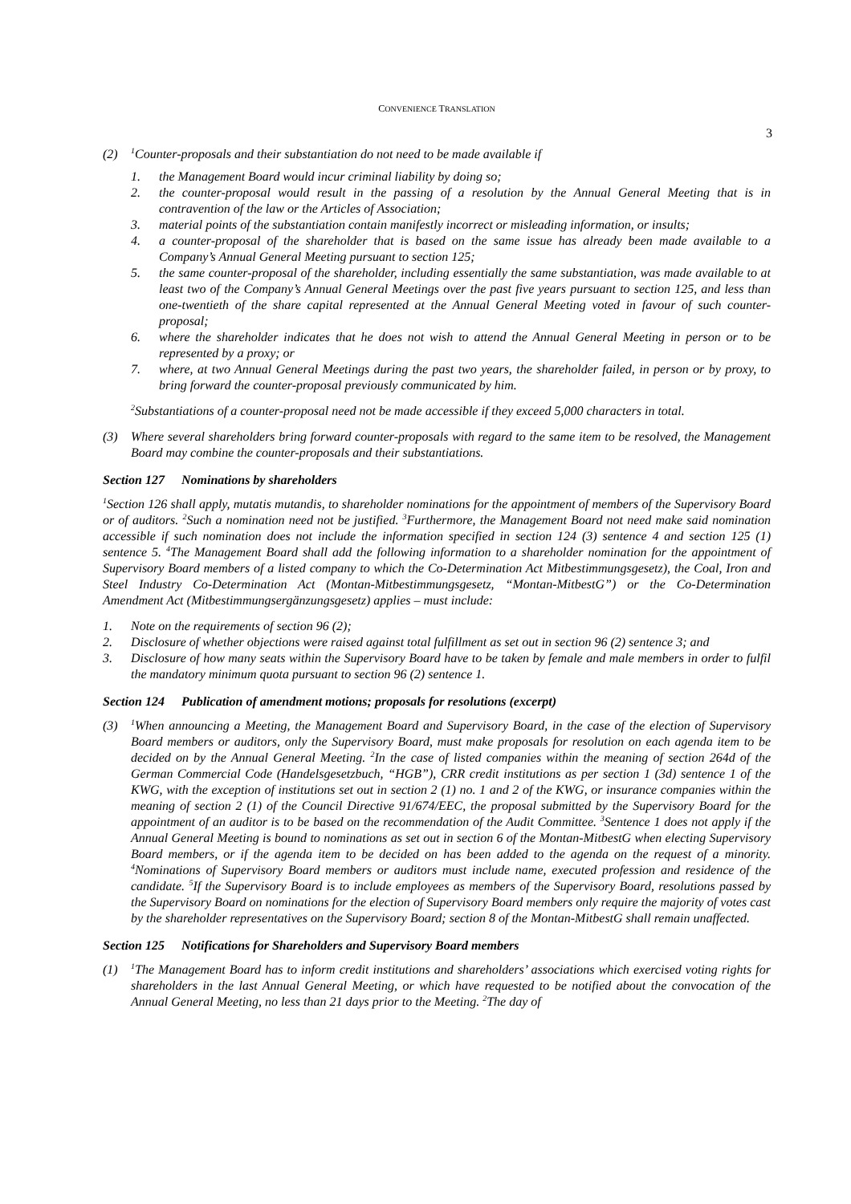CONVENIENCE TRANSLATION
3
(2) <sup>1</sup>Counter-proposals and their substantiation do not need to be made available if
1. the Management Board would incur criminal liability by doing so;
2. the counter-proposal would result in the passing of a resolution by the Annual General Meeting that is in contravention of the law or the Articles of Association;
3. material points of the substantiation contain manifestly incorrect or misleading information, or insults;
4. a counter-proposal of the shareholder that is based on the same issue has already been made available to a Company’s Annual General Meeting pursuant to section 125;
5. the same counter-proposal of the shareholder, including essentially the same substantiation, was made available to at least two of the Company’s Annual General Meetings over the past five years pursuant to section 125, and less than one-twentieth of the share capital represented at the Annual General Meeting voted in favour of such counter-proposal;
6. where the shareholder indicates that he does not wish to attend the Annual General Meeting in person or to be represented by a proxy; or
7. where, at two Annual General Meetings during the past two years, the shareholder failed, in person or by proxy, to bring forward the counter-proposal previously communicated by him.
<sup>2</sup> Substantiations of a counter-proposal need not be made accessible if they exceed 5,000 characters in total.
(3) Where several shareholders bring forward counter-proposals with regard to the same item to be resolved, the Management Board may combine the counter-proposals and their substantiations.
Section 127 Nominations by shareholders
<sup>1</sup> Section 126 shall apply, mutatis mutandis, to shareholder nominations for the appointment of members of the Supervisory Board or of auditors. <sup>2</sup>Such a nomination need not be justified. <sup>3</sup>Furthermore, the Management Board not need make said nomination accessible if such nomination does not include the information specified in section 124 (3) sentence 4 and section 125 (1) sentence 5. <sup>4</sup>The Management Board shall add the following information to a shareholder nomination for the appointment of Supervisory Board members of a listed company to which the Co-Determination Act Mitbestimmungsgesetz), the Coal, Iron and Steel Industry Co-Determination Act (Montan-Mitbestimmungsgesetz, “Montan-MitbestG”) or the Co-Determination Amendment Act (Mitbestimmungsergänzungsgesetz) applies – must include:
1. Note on the requirements of section 96 (2);
2. Disclosure of whether objections were raised against total fulfillment as set out in section 96 (2) sentence 3; and
3. Disclosure of how many seats within the Supervisory Board have to be taken by female and male members in order to fulfil the mandatory minimum quota pursuant to section 96 (2) sentence 1.
Section 124 Publication of amendment motions; proposals for resolutions (excerpt)
(3) <sup>1</sup>When announcing a Meeting, the Management Board and Supervisory Board, in the case of the election of Supervisory Board members or auditors, only the Supervisory Board, must make proposals for resolution on each agenda item to be decided on by the Annual General Meeting. <sup>2</sup>In the case of listed companies within the meaning of section 264d of the German Commercial Code (Handelsgesetzbuch, “HGB”), CRR credit institutions as per section 1 (3d) sentence 1 of the KWG, with the exception of institutions set out in section 2 (1) no. 1 and 2 of the KWG, or insurance companies within the meaning of section 2 (1) of the Council Directive 91/674/EEC, the proposal submitted by the Supervisory Board for the appointment of an auditor is to be based on the recommendation of the Audit Committee. <sup>3</sup>Sentence 1 does not apply if the Annual General Meeting is bound to nominations as set out in section 6 of the Montan-MitbestG when electing Supervisory Board members, or if the agenda item to be decided on has been added to the agenda on the request of a minority. <sup>4</sup>Nominations of Supervisory Board members or auditors must include name, executed profession and residence of the candidate. <sup>5</sup>If the Supervisory Board is to include employees as members of the Supervisory Board, resolutions passed by the Supervisory Board on nominations for the election of Supervisory Board members only require the majority of votes cast by the shareholder representatives on the Supervisory Board; section 8 of the Montan-MitbestG shall remain unaffected.
Section 125 Notifications for Shareholders and Supervisory Board members
(1) <sup>1</sup>The Management Board has to inform credit institutions and shareholders’ associations which exercised voting rights for shareholders in the last Annual General Meeting, or which have requested to be notified about the convocation of the Annual General Meeting, no less than 21 days prior to the Meeting. <sup>2</sup>The day of